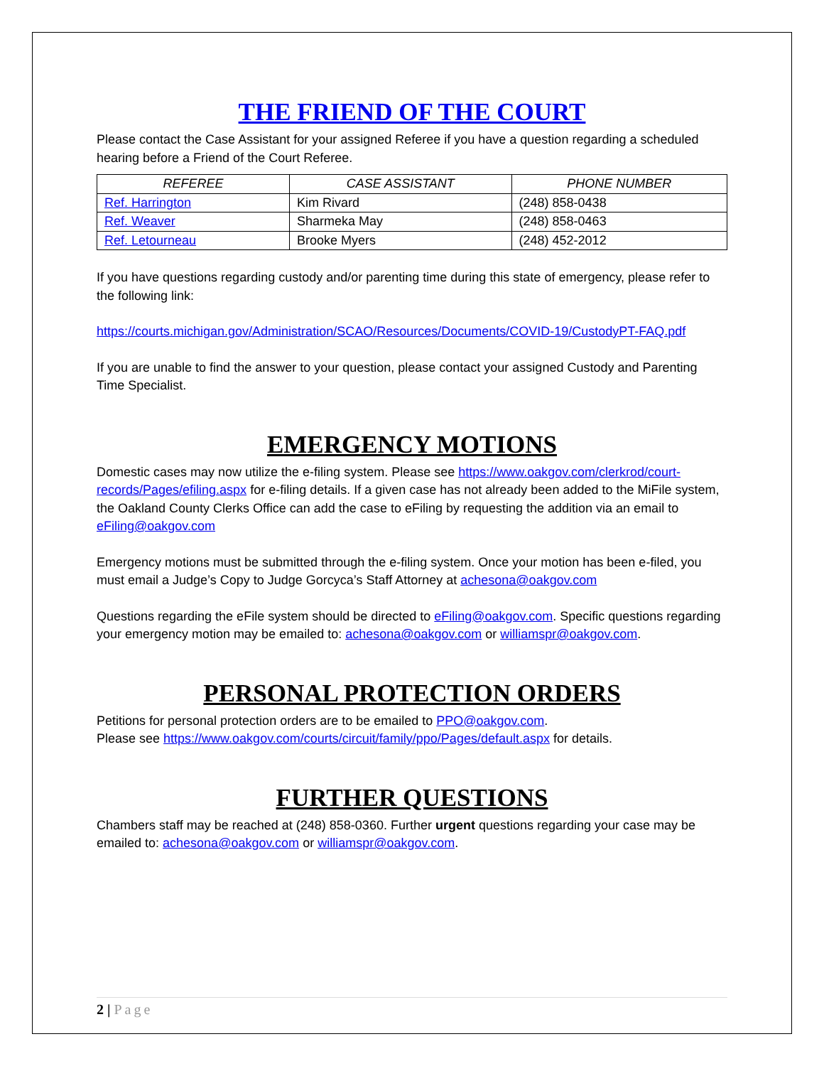THE FRIEND OF THE COURT
Please contact the Case Assistant for your assigned Referee if you have a question regarding a scheduled hearing before a Friend of the Court Referee.
| REFEREE | CASE ASSISTANT | PHONE NUMBER |
| --- | --- | --- |
| Ref. Harrington | Kim Rivard | (248) 858-0438 |
| Ref. Weaver | Sharmeka May | (248) 858-0463 |
| Ref. Letourneau | Brooke Myers | (248) 452-2012 |
If you have questions regarding custody and/or parenting time during this state of emergency, please refer to the following link:
https://courts.michigan.gov/Administration/SCAO/Resources/Documents/COVID-19/CustodyPT-FAQ.pdf
If you are unable to find the answer to your question, please contact your assigned Custody and Parenting Time Specialist.
EMERGENCY MOTIONS
Domestic cases may now utilize the e-filing system. Please see https://www.oakgov.com/clerkrod/court-records/Pages/efiling.aspx for e-filing details. If a given case has not already been added to the MiFile system, the Oakland County Clerks Office can add the case to eFiling by requesting the addition via an email to eFiling@oakgov.com
Emergency motions must be submitted through the e-filing system. Once your motion has been e-filed, you must email a Judge’s Copy to Judge Gorcyca’s Staff Attorney at achesona@oakgov.com
Questions regarding the eFile system should be directed to eFiling@oakgov.com. Specific questions regarding your emergency motion may be emailed to: achesona@oakgov.com or williamspr@oakgov.com.
PERSONAL PROTECTION ORDERS
Petitions for personal protection orders are to be emailed to PPO@oakgov.com.
Please see https://www.oakgov.com/courts/circuit/family/ppo/Pages/default.aspx for details.
FURTHER QUESTIONS
Chambers staff may be reached at (248) 858-0360. Further urgent questions regarding your case may be emailed to: achesona@oakgov.com or williamspr@oakgov.com.
2 | Page